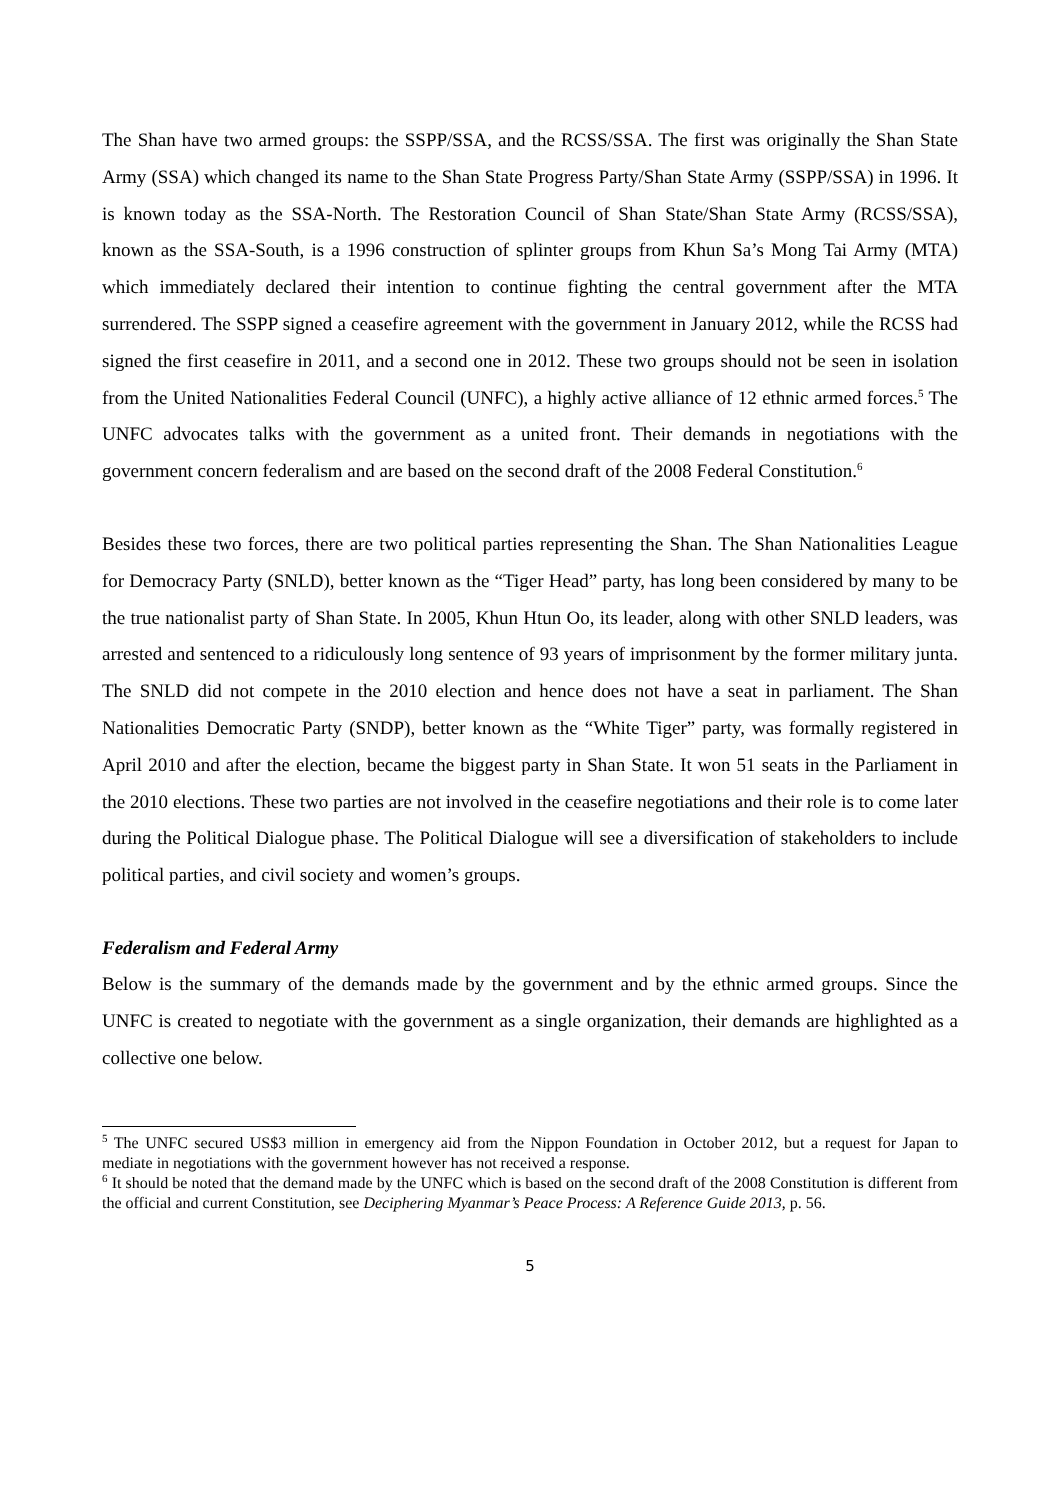The Shan have two armed groups: the SSPP/SSA, and the RCSS/SSA. The first was originally the Shan State Army (SSA) which changed its name to the Shan State Progress Party/Shan State Army (SSPP/SSA) in 1996. It is known today as the SSA-North. The Restoration Council of Shan State/Shan State Army (RCSS/SSA), known as the SSA-South, is a 1996 construction of splinter groups from Khun Sa’s Mong Tai Army (MTA) which immediately declared their intention to continue fighting the central government after the MTA surrendered. The SSPP signed a ceasefire agreement with the government in January 2012, while the RCSS had signed the first ceasefire in 2011, and a second one in 2012. These two groups should not be seen in isolation from the United Nationalities Federal Council (UNFC), a highly active alliance of 12 ethnic armed forces.<sup>5</sup> The UNFC advocates talks with the government as a united front. Their demands in negotiations with the government concern federalism and are based on the second draft of the 2008 Federal Constitution.<sup>6</sup>
Besides these two forces, there are two political parties representing the Shan. The Shan Nationalities League for Democracy Party (SNLD), better known as the “Tiger Head” party, has long been considered by many to be the true nationalist party of Shan State. In 2005, Khun Htun Oo, its leader, along with other SNLD leaders, was arrested and sentenced to a ridiculously long sentence of 93 years of imprisonment by the former military junta. The SNLD did not compete in the 2010 election and hence does not have a seat in parliament. The Shan Nationalities Democratic Party (SNDP), better known as the “White Tiger” party, was formally registered in April 2010 and after the election, became the biggest party in Shan State. It won 51 seats in the Parliament in the 2010 elections. These two parties are not involved in the ceasefire negotiations and their role is to come later during the Political Dialogue phase. The Political Dialogue will see a diversification of stakeholders to include political parties, and civil society and women’s groups.
Federalism and Federal Army
Below is the summary of the demands made by the government and by the ethnic armed groups. Since the UNFC is created to negotiate with the government as a single organization, their demands are highlighted as a collective one below.
<sup>5</sup> The UNFC secured US$3 million in emergency aid from the Nippon Foundation in October 2012, but a request for Japan to mediate in negotiations with the government however has not received a response.
<sup>6</sup> It should be noted that the demand made by the UNFC which is based on the second draft of the 2008 Constitution is different from the official and current Constitution, see Deciphering Myanmar’s Peace Process: A Reference Guide 2013, p. 56.
5